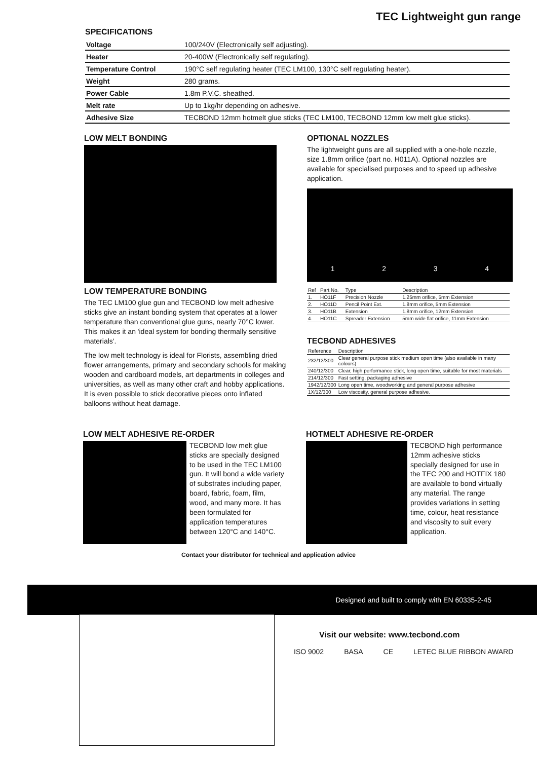TEC Lightweight gun range
SPECIFICATIONS
| Voltage | 100/240V (Electronically self adjusting). |
| Heater | 20-400W (Electronically self regulating). |
| Temperature Control | 190°C self regulating heater (TEC LM100, 130°C self regulating heater). |
| Weight | 280 grams. |
| Power Cable | 1.8m P.V.C. sheathed. |
| Melt rate | Up to 1kg/hr depending on adhesive. |
| Adhesive Size | TECBOND 12mm hotmelt glue sticks (TEC LM100, TECBOND 12mm low melt glue sticks). |
LOW MELT BONDING
LOW TEMPERATURE BONDING
The TEC LM100 glue gun and TECBOND low melt adhesive sticks give an instant bonding system that operates at a lower temperature than conventional glue guns, nearly 70°C lower. This makes it an 'ideal system for bonding thermally sensitive materials'.
The low melt technology is ideal for Florists, assembling dried flower arrangements, primary and secondary schools for making wooden and cardboard models, art departments in colleges and universities, as well as many other craft and hobby applications. It is even possible to stick decorative pieces onto inflated balloons without heat damage.
OPTIONAL NOZZLES
The lightweight guns are all supplied with a one-hole nozzle, size 1.8mm orifice (part no. H011A). Optional nozzles are available for specialised purposes and to speed up adhesive application.
1 2 3 4
| Ref | Part No. | Type | Description |
| --- | --- | --- | --- |
| 1. | HO11F | Precision Nozzle | 1.25mm orifice, 5mm Extension |
| 2. | HO11D | Pencil Point Ext. | 1.8mm orifice, 5mm Extension |
| 3. | HO11B | Extension | 1.8mm orifice, 12mm Extension |
| 4. | HO11C | Spreader Extension | 5mm wide flat orifice, 11mm Extension |
TECBOND ADHESIVES
| Reference | Description |
| --- | --- |
| 232/12/300 | Clear general purpose stick medium open time (also available in many colours) |
| 240/12/300 | Clear, high performance stick, long open time, suitable for most materials |
| 214/12/300 | Fast setting, packaging adhesive |
| 1942/12/300 | Long open time, woodworking and general purpose adhesive |
| 1X/12/300 | Low viscosity, general purpose adhesive. |
LOW MELT ADHESIVE RE-ORDER
TECBOND low melt glue sticks are specially designed to be used in the TEC LM100 gun. It will bond a wide variety of substrates including paper, board, fabric, foam, film, wood, and many more. It has been formulated for application temperatures between 120°C and 140°C.
HOTMELT ADHESIVE RE-ORDER
TECBOND high performance 12mm adhesive sticks specially designed for use in the TEC 200 and HOTFIX 180 are available to bond virtually any material. The range provides variations in setting time, colour, heat resistance and viscosity to suit every application.
Contact your distributor for technical and application advice
Designed and built to comply with EN 60335-2-45
Visit our website: www.tecbond.com
ISO 9002 BASA CE LETEC BLUE RIBBON AWARD